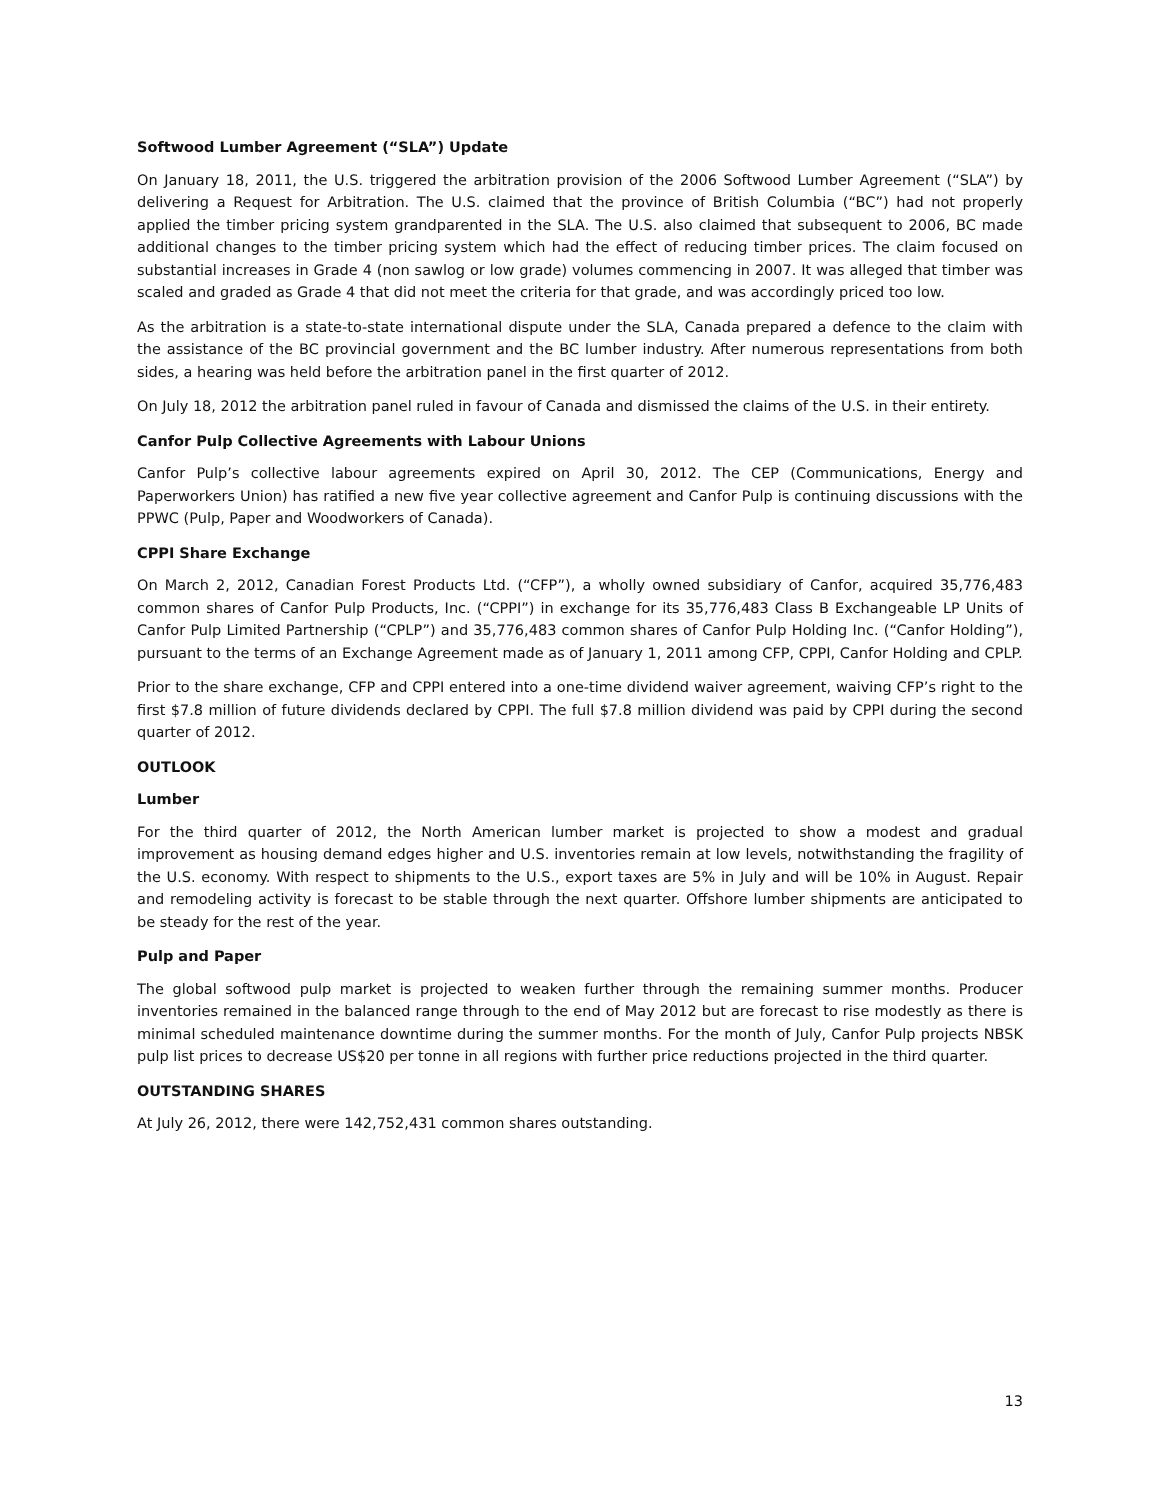Softwood Lumber Agreement (“SLA”) Update
On January 18, 2011, the U.S. triggered the arbitration provision of the 2006 Softwood Lumber Agreement (“SLA”) by delivering a Request for Arbitration. The U.S. claimed that the province of British Columbia (“BC”) had not properly applied the timber pricing system grandparented in the SLA. The U.S. also claimed that subsequent to 2006, BC made additional changes to the timber pricing system which had the effect of reducing timber prices. The claim focused on substantial increases in Grade 4 (non sawlog or low grade) volumes commencing in 2007. It was alleged that timber was scaled and graded as Grade 4 that did not meet the criteria for that grade, and was accordingly priced too low.
As the arbitration is a state-to-state international dispute under the SLA, Canada prepared a defence to the claim with the assistance of the BC provincial government and the BC lumber industry. After numerous representations from both sides, a hearing was held before the arbitration panel in the first quarter of 2012.
On July 18, 2012 the arbitration panel ruled in favour of Canada and dismissed the claims of the U.S. in their entirety.
Canfor Pulp Collective Agreements with Labour Unions
Canfor Pulp’s collective labour agreements expired on April 30, 2012. The CEP (Communications, Energy and Paperworkers Union) has ratified a new five year collective agreement and Canfor Pulp is continuing discussions with the PPWC (Pulp, Paper and Woodworkers of Canada).
CPPI Share Exchange
On March 2, 2012, Canadian Forest Products Ltd. (“CFP”), a wholly owned subsidiary of Canfor, acquired 35,776,483 common shares of Canfor Pulp Products, Inc. (“CPPI”) in exchange for its 35,776,483 Class B Exchangeable LP Units of Canfor Pulp Limited Partnership (“CPLP”) and 35,776,483 common shares of Canfor Pulp Holding Inc. (“Canfor Holding”), pursuant to the terms of an Exchange Agreement made as of January 1, 2011 among CFP, CPPI, Canfor Holding and CPLP.
Prior to the share exchange, CFP and CPPI entered into a one-time dividend waiver agreement, waiving CFP’s right to the first $7.8 million of future dividends declared by CPPI. The full $7.8 million dividend was paid by CPPI during the second quarter of 2012.
OUTLOOK
Lumber
For the third quarter of 2012, the North American lumber market is projected to show a modest and gradual improvement as housing demand edges higher and U.S. inventories remain at low levels, notwithstanding the fragility of the U.S. economy. With respect to shipments to the U.S., export taxes are 5% in July and will be 10% in August. Repair and remodeling activity is forecast to be stable through the next quarter. Offshore lumber shipments are anticipated to be steady for the rest of the year.
Pulp and Paper
The global softwood pulp market is projected to weaken further through the remaining summer months. Producer inventories remained in the balanced range through to the end of May 2012 but are forecast to rise modestly as there is minimal scheduled maintenance downtime during the summer months. For the month of July, Canfor Pulp projects NBSK pulp list prices to decrease US$20 per tonne in all regions with further price reductions projected in the third quarter.
OUTSTANDING SHARES
At July 26, 2012, there were 142,752,431 common shares outstanding.
13